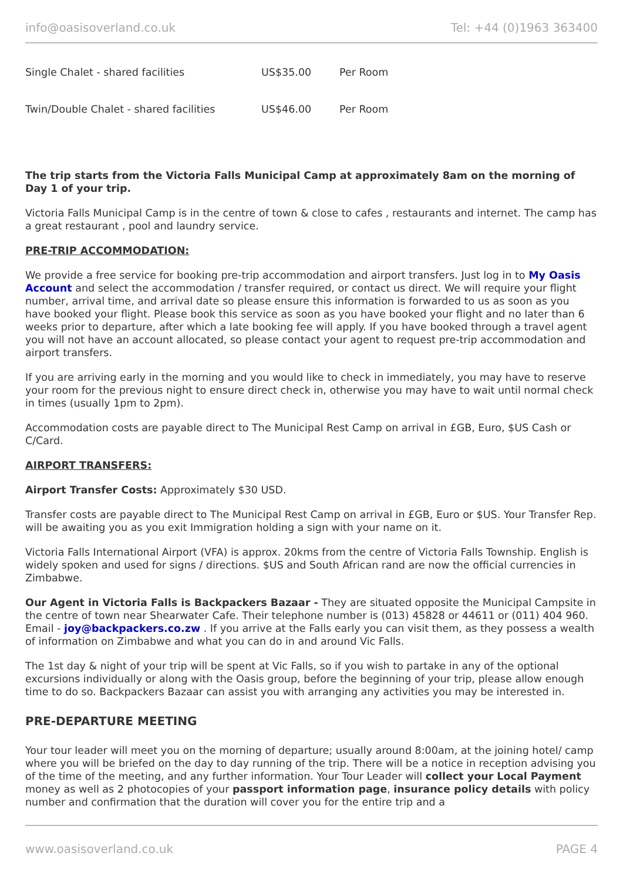info@oasisoverland.co.uk Tel: +44 (0)1963 363400
| Single Chalet - shared facilities | US$35.00 | Per Room |
| Twin/Double Chalet - shared facilities | US$46.00 | Per Room |
The trip starts from the Victoria Falls Municipal Camp at approximately 8am on the morning of Day 1 of your trip.
Victoria Falls Municipal Camp is in the centre of town & close to cafes , restaurants and internet. The camp has a great restaurant , pool and laundry service.
PRE-TRIP ACCOMMODATION:
We provide a free service for booking pre-trip accommodation and airport transfers. Just log in to My Oasis Account and select the accommodation / transfer required, or contact us direct. We will require your flight number, arrival time, and arrival date so please ensure this information is forwarded to us as soon as you have booked your flight. Please book this service as soon as you have booked your flight and no later than 6 weeks prior to departure, after which a late booking fee will apply. If you have booked through a travel agent you will not have an account allocated, so please contact your agent to request pre-trip accommodation and airport transfers.
If you are arriving early in the morning and you would like to check in immediately, you may have to reserve your room for the previous night to ensure direct check in, otherwise you may have to wait until normal check in times (usually 1pm to 2pm).
Accommodation costs are payable direct to The Municipal Rest Camp on arrival in £GB, Euro, $US Cash or C/Card.
AIRPORT TRANSFERS:
Airport Transfer Costs: Approximately $30 USD.
Transfer costs are payable direct to The Municipal Rest Camp on arrival in £GB, Euro or $US. Your Transfer Rep. will be awaiting you as you exit Immigration holding a sign with your name on it.
Victoria Falls International Airport (VFA) is approx. 20kms from the centre of Victoria Falls Township. English is widely spoken and used for signs / directions. $US and South African rand are now the official currencies in Zimbabwe.
Our Agent in Victoria Falls is Backpackers Bazaar - They are situated opposite the Municipal Campsite in the centre of town near Shearwater Cafe. Their telephone number is (013) 45828 or 44611 or (011) 404 960. Email - joy@backpackers.co.zw . If you arrive at the Falls early you can visit them, as they possess a wealth of information on Zimbabwe and what you can do in and around Vic Falls.
The 1st day & night of your trip will be spent at Vic Falls, so if you wish to partake in any of the optional excursions individually or along with the Oasis group, before the beginning of your trip, please allow enough time to do so. Backpackers Bazaar can assist you with arranging any activities you may be interested in.
PRE-DEPARTURE MEETING
Your tour leader will meet you on the morning of departure; usually around 8:00am, at the joining hotel/ camp where you will be briefed on the day to day running of the trip. There will be a notice in reception advising you of the time of the meeting, and any further information. Your Tour Leader will collect your Local Payment money as well as 2 photocopies of your passport information page, insurance policy details with policy number and confirmation that the duration will cover you for the entire trip and a
www.oasisoverland.co.uk PAGE 4